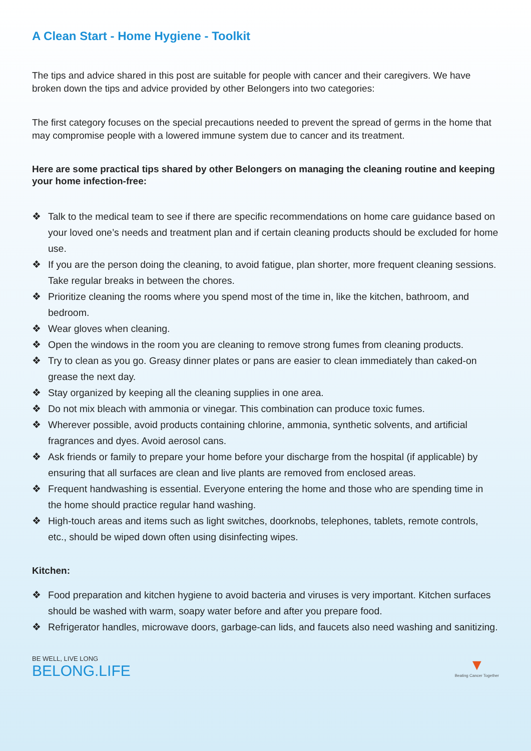A Clean Start - Home Hygiene - Toolkit
The tips and advice shared in this post are suitable for people with cancer and their caregivers. We have broken down the tips and advice provided by other Belongers into two categories:
The first category focuses on the special precautions needed to prevent the spread of germs in the home that may compromise people with a lowered immune system due to cancer and its treatment.
Here are some practical tips shared by other Belongers on managing the cleaning routine and keeping your home infection-free:
❖ Talk to the medical team to see if there are specific recommendations on home care guidance based on your loved one’s needs and treatment plan and if certain cleaning products should be excluded for home use.
❖ If you are the person doing the cleaning, to avoid fatigue, plan shorter, more frequent cleaning sessions. Take regular breaks in between the chores.
❖ Prioritize cleaning the rooms where you spend most of the time in, like the kitchen, bathroom, and bedroom.
❖ Wear gloves when cleaning.
❖ Open the windows in the room you are cleaning to remove strong fumes from cleaning products.
❖ Try to clean as you go. Greasy dinner plates or pans are easier to clean immediately than caked-on grease the next day.
❖ Stay organized by keeping all the cleaning supplies in one area.
❖ Do not mix bleach with ammonia or vinegar. This combination can produce toxic fumes.
❖ Wherever possible, avoid products containing chlorine, ammonia, synthetic solvents, and artificial fragrances and dyes. Avoid aerosol cans.
❖ Ask friends or family to prepare your home before your discharge from the hospital (if applicable) by ensuring that all surfaces are clean and live plants are removed from enclosed areas.
❖ Frequent handwashing is essential. Everyone entering the home and those who are spending time in the home should practice regular hand washing.
❖ High-touch areas and items such as light switches, doorknobs, telephones, tablets, remote controls, etc., should be wiped down often using disinfecting wipes.
Kitchen:
❖ Food preparation and kitchen hygiene to avoid bacteria and viruses is very important. Kitchen surfaces should be washed with warm, soapy water before and after you prepare food.
❖ Refrigerator handles, microwave doors, garbage-can lids, and faucets also need washing and sanitizing.
BE WELL, LIVE LONG
BELONG.LIFE
▼
Beating Cancer Together